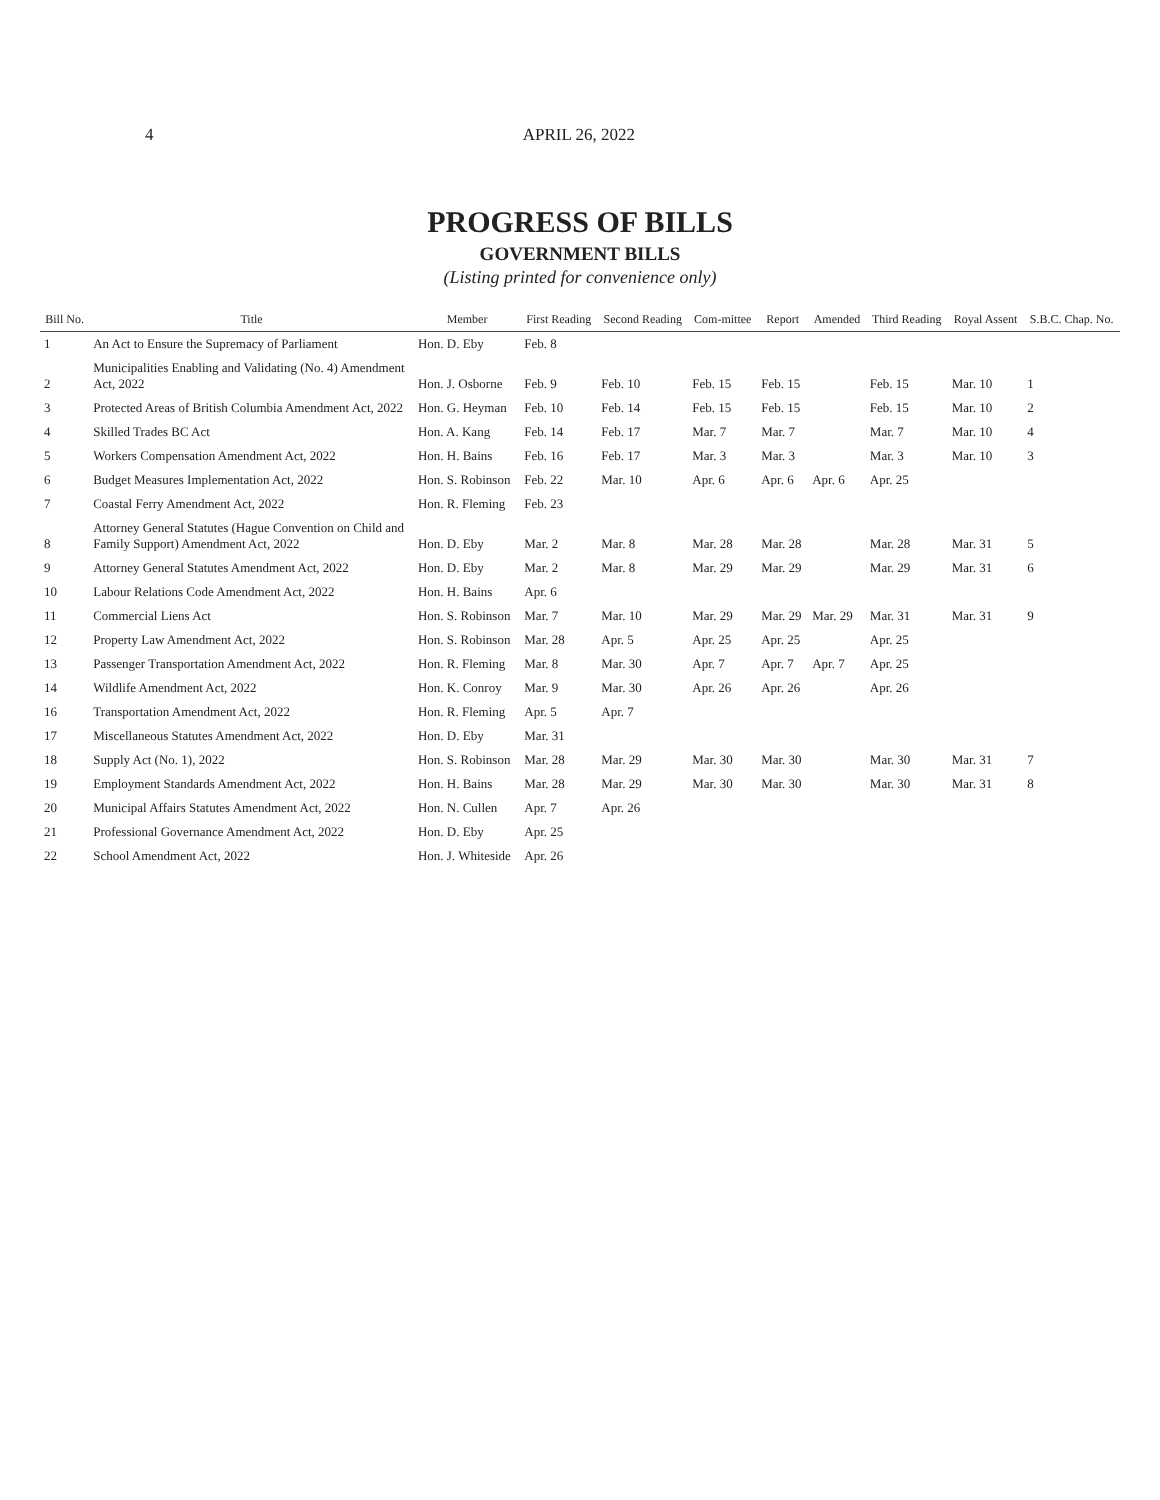4 APRIL 26, 2022
PROGRESS OF BILLS
GOVERNMENT BILLS
(Listing printed for convenience only)
| Bill No. | Title | Member | First Reading | Second Reading | Com-mittee | Report | Amended | Third Reading | Royal Assent | S.B.C. Chap. No. |
| --- | --- | --- | --- | --- | --- | --- | --- | --- | --- | --- |
| 1 | An Act to Ensure the Supremacy of Parliament | Hon. D. Eby | Feb. 8 | | | | | | | |
| 2 | Municipalities Enabling and Validating (No. 4) Amendment Act, 2022 | Hon. J. Osborne | Feb. 9 | Feb. 10 | Feb. 15 | Feb. 15 | | Feb. 15 | Mar. 10 | 1 |
| 3 | Protected Areas of British Columbia Amendment Act, 2022 | Hon. G. Heyman | Feb. 10 | Feb. 14 | Feb. 15 | Feb. 15 | | Feb. 15 | Mar. 10 | 2 |
| 4 | Skilled Trades BC Act | Hon. A. Kang | Feb. 14 | Feb. 17 | Mar. 7 | Mar. 7 | | Mar. 7 | Mar. 10 | 4 |
| 5 | Workers Compensation Amendment Act, 2022 | Hon. H. Bains | Feb. 16 | Feb. 17 | Mar. 3 | Mar. 3 | | Mar. 3 | Mar. 10 | 3 |
| 6 | Budget Measures Implementation Act, 2022 | Hon. S. Robinson | Feb. 22 | Mar. 10 | Apr. 6 | Apr. 6 | Apr. 6 | Apr. 25 | | |
| 7 | Coastal Ferry Amendment Act, 2022 | Hon. R. Fleming | Feb. 23 | | | | | | | |
| 8 | Attorney General Statutes (Hague Convention on Child and Family Support) Amendment Act, 2022 | Hon. D. Eby | Mar. 2 | Mar. 8 | Mar. 28 | Mar. 28 | | Mar. 28 | Mar. 31 | 5 |
| 9 | Attorney General Statutes Amendment Act, 2022 | Hon. D. Eby | Mar. 2 | Mar. 8 | Mar. 29 | Mar. 29 | | Mar. 29 | Mar. 31 | 6 |
| 10 | Labour Relations Code Amendment Act, 2022 | Hon. H. Bains | Apr. 6 | | | | | | | |
| 11 | Commercial Liens Act | Hon. S. Robinson | Mar. 7 | Mar. 10 | Mar. 29 | Mar. 29 | Mar. 29 | Mar. 31 | Mar. 31 | 9 |
| 12 | Property Law Amendment Act, 2022 | Hon. S. Robinson | Mar. 28 | Apr. 5 | Apr. 25 | Apr. 25 | | Apr. 25 | | |
| 13 | Passenger Transportation Amendment Act, 2022 | Hon. R. Fleming | Mar. 8 | Mar. 30 | Apr. 7 | Apr. 7 | Apr. 7 | Apr. 25 | | |
| 14 | Wildlife Amendment Act, 2022 | Hon. K. Conroy | Mar. 9 | Mar. 30 | Apr. 26 | Apr. 26 | | Apr. 26 | | |
| 16 | Transportation Amendment Act, 2022 | Hon. R. Fleming | Apr. 5 | Apr. 7 | | | | | | |
| 17 | Miscellaneous Statutes Amendment Act, 2022 | Hon. D. Eby | Mar. 31 | | | | | | | |
| 18 | Supply Act (No. 1), 2022 | Hon. S. Robinson | Mar. 28 | Mar. 29 | Mar. 30 | Mar. 30 | | Mar. 30 | Mar. 31 | 7 |
| 19 | Employment Standards Amendment Act, 2022 | Hon. H. Bains | Mar. 28 | Mar. 29 | Mar. 30 | Mar. 30 | | Mar. 30 | Mar. 31 | 8 |
| 20 | Municipal Affairs Statutes Amendment Act, 2022 | Hon. N. Cullen | Apr. 7 | Apr. 26 | | | | | | |
| 21 | Professional Governance Amendment Act, 2022 | Hon. D. Eby | Apr. 25 | | | | | | | |
| 22 | School Amendment Act, 2022 | Hon. J. Whiteside | Apr. 26 | | | | | | | |